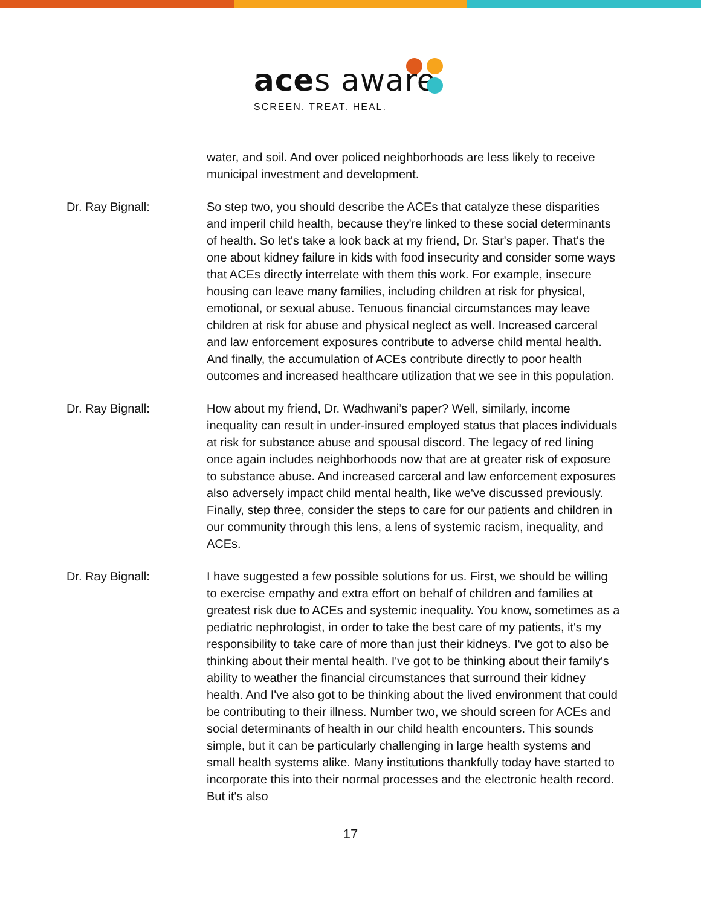aces aware
SCREEN. TREAT. HEAL.
water, and soil. And over policed neighborhoods are less likely to receive municipal investment and development.
Dr. Ray Bignall: So step two, you should describe the ACEs that catalyze these disparities and imperil child health, because they're linked to these social determinants of health. So let's take a look back at my friend, Dr. Star's paper. That's the one about kidney failure in kids with food insecurity and consider some ways that ACEs directly interrelate with them this work. For example, insecure housing can leave many families, including children at risk for physical, emotional, or sexual abuse. Tenuous financial circumstances may leave children at risk for abuse and physical neglect as well. Increased carceral and law enforcement exposures contribute to adverse child mental health. And finally, the accumulation of ACEs contribute directly to poor health outcomes and increased healthcare utilization that we see in this population.
Dr. Ray Bignall: How about my friend, Dr. Wadhwani’s paper? Well, similarly, income inequality can result in under-insured employed status that places individuals at risk for substance abuse and spousal discord. The legacy of red lining once again includes neighborhoods now that are at greater risk of exposure to substance abuse. And increased carceral and law enforcement exposures also adversely impact child mental health, like we've discussed previously. Finally, step three, consider the steps to care for our patients and children in our community through this lens, a lens of systemic racism, inequality, and ACEs.
Dr. Ray Bignall: I have suggested a few possible solutions for us. First, we should be willing to exercise empathy and extra effort on behalf of children and families at greatest risk due to ACEs and systemic inequality. You know, sometimes as a pediatric nephrologist, in order to take the best care of my patients, it's my responsibility to take care of more than just their kidneys. I've got to also be thinking about their mental health. I've got to be thinking about their family's ability to weather the financial circumstances that surround their kidney health. And I've also got to be thinking about the lived environment that could be contributing to their illness. Number two, we should screen for ACEs and social determinants of health in our child health encounters. This sounds simple, but it can be particularly challenging in large health systems and small health systems alike. Many institutions thankfully today have started to incorporate this into their normal processes and the electronic health record. But it's also
17